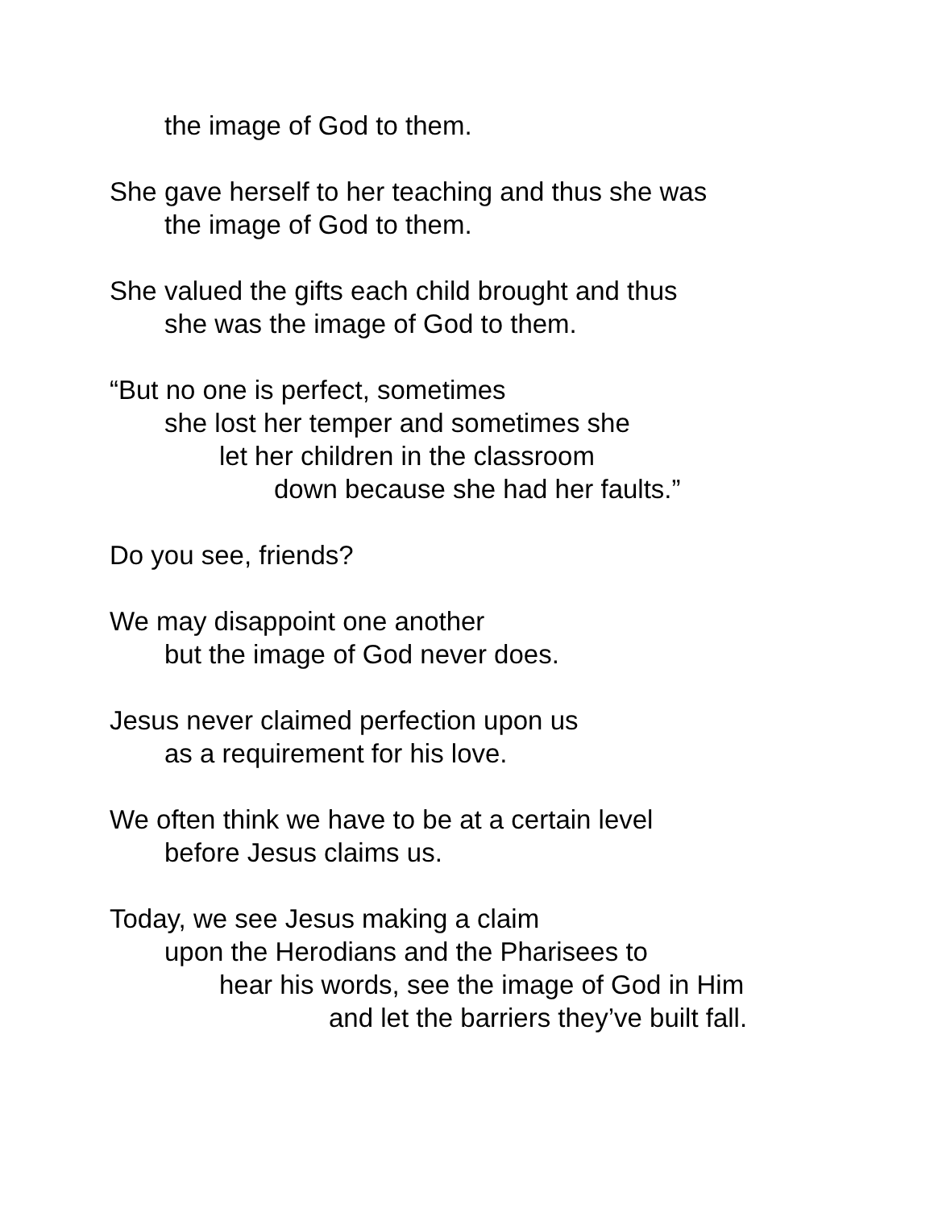the image of God to them.
She gave herself to her teaching and thus she was
the image of God to them.
She valued the gifts each child brought and thus
she was the image of God to them.
“But no one is perfect, sometimes
she lost her temper and sometimes she
let her children in the classroom
down because she had her faults.”
Do you see, friends?
We may disappoint one another
but the image of God never does.
Jesus never claimed perfection upon us
as a requirement for his love.
We often think we have to be at a certain level
before Jesus claims us.
Today, we see Jesus making a claim
upon the Herodians and the Pharisees to
hear his words, see the image of God in Him
and let the barriers they’ve built fall.